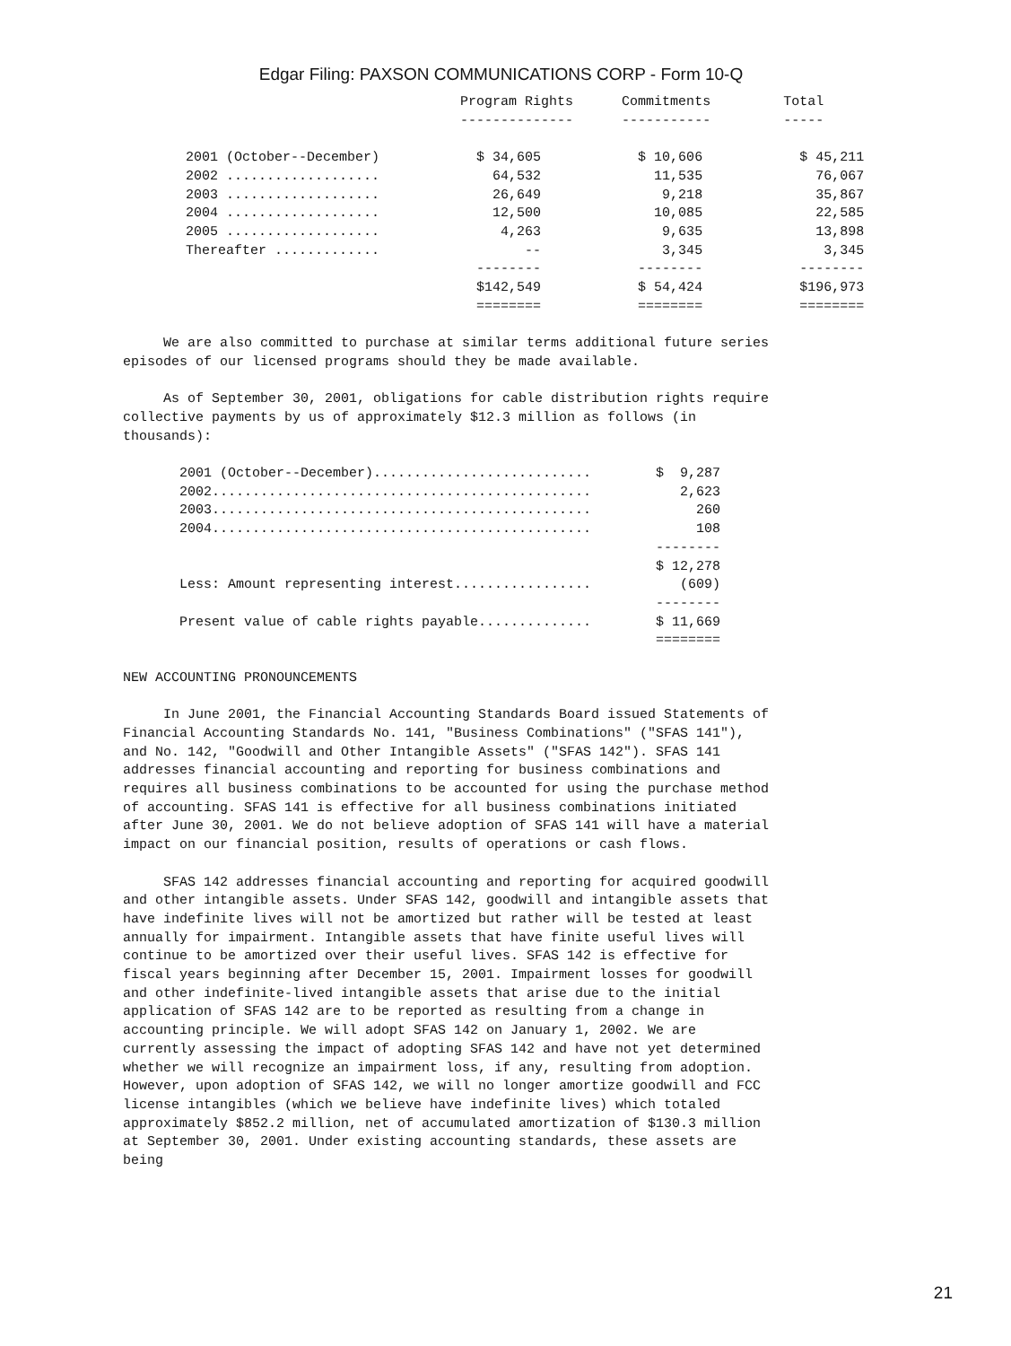Edgar Filing: PAXSON COMMUNICATIONS CORP - Form 10-Q
                                                         Program Rights      Commitments         Total
                                                         --------------      -----------         -----

                       2001 (October--December)            $ 34,605            $ 10,606            $ 45,211
                       2002 ...................              64,532              11,535              76,067
                       2003 ...................              26,649               9,218              35,867
                       2004 ...................              12,500              10,085              22,585
                       2005 ...................               4,263               9,635              13,898
                       Thereafter .............                  --               3,345               3,345
                                                           --------            --------            --------
                                                           $142,549            $ 54,424            $196,973
                                                           ========            ========            ========
     We are also committed to purchase at similar terms additional future series
episodes of our licensed programs should they be made available.

     As of September 30, 2001, obligations for cable distribution rights require
collective payments by us of approximately $12.3 million as follows (in
thousands):

       2001 (October--December)...........................        $  9,287
       2002...............................................           2,623
       2003...............................................             260
       2004...............................................             108
                                                                  --------
                                                                  $ 12,278
       Less: Amount representing interest.................           (609)
                                                                  --------
       Present value of cable rights payable..............        $ 11,669
                                                                  ========

NEW ACCOUNTING PRONOUNCEMENTS

     In June 2001, the Financial Accounting Standards Board issued Statements of
Financial Accounting Standards No. 141, "Business Combinations" ("SFAS 141"),
and No. 142, "Goodwill and Other Intangible Assets" ("SFAS 142"). SFAS 141
addresses financial accounting and reporting for business combinations and
requires all business combinations to be accounted for using the purchase method
of accounting. SFAS 141 is effective for all business combinations initiated
after June 30, 2001. We do not believe adoption of SFAS 141 will have a material
impact on our financial position, results of operations or cash flows.

     SFAS 142 addresses financial accounting and reporting for acquired goodwill
and other intangible assets. Under SFAS 142, goodwill and intangible assets that
have indefinite lives will not be amortized but rather will be tested at least
annually for impairment. Intangible assets that have finite useful lives will
continue to be amortized over their useful lives. SFAS 142 is effective for
fiscal years beginning after December 15, 2001. Impairment losses for goodwill
and other indefinite-lived intangible assets that arise due to the initial
application of SFAS 142 are to be reported as resulting from a change in
accounting principle. We will adopt SFAS 142 on January 1, 2002. We are
currently assessing the impact of adopting SFAS 142 and have not yet determined
whether we will recognize an impairment loss, if any, resulting from adoption.
However, upon adoption of SFAS 142, we will no longer amortize goodwill and FCC
license intangibles (which we believe have indefinite lives) which totaled
approximately $852.2 million, net of accumulated amortization of $130.3 million
at September 30, 2001. Under existing accounting standards, these assets are
being
21